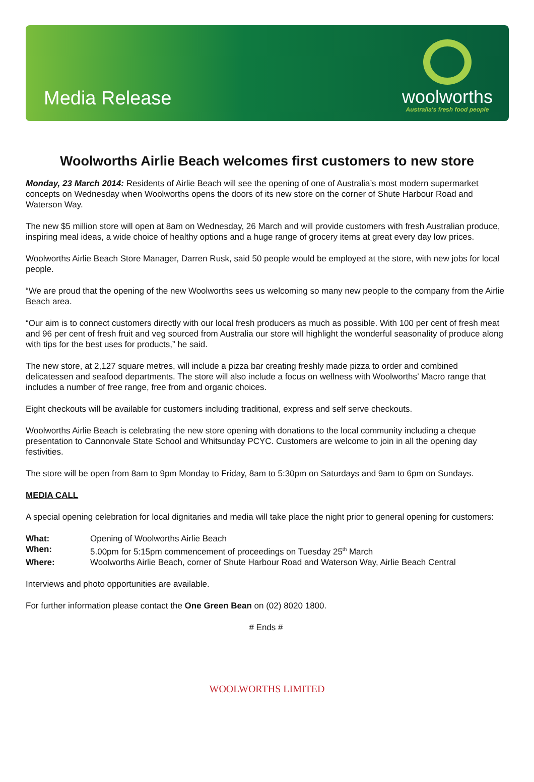Media Release
woolworths
Australia's fresh food people
Woolworths Airlie Beach welcomes first customers to new store
Monday, 23 March 2014: Residents of Airlie Beach will see the opening of one of Australia’s most modern supermarket concepts on Wednesday when Woolworths opens the doors of its new store on the corner of Shute Harbour Road and Waterson Way.
The new $5 million store will open at 8am on Wednesday, 26 March and will provide customers with fresh Australian produce, inspiring meal ideas, a wide choice of healthy options and a huge range of grocery items at great every day low prices.
Woolworths Airlie Beach Store Manager, Darren Rusk, said 50 people would be employed at the store, with new jobs for local people.
“We are proud that the opening of the new Woolworths sees us welcoming so many new people to the company from the Airlie Beach area.
“Our aim is to connect customers directly with our local fresh producers as much as possible. With 100 per cent of fresh meat and 96 per cent of fresh fruit and veg sourced from Australia our store will highlight the wonderful seasonality of produce along with tips for the best uses for products,” he said.
The new store, at 2,127 square metres, will include a pizza bar creating freshly made pizza to order and combined delicatessen and seafood departments. The store will also include a focus on wellness with Woolworths’ Macro range that includes a number of free range, free from and organic choices.
Eight checkouts will be available for customers including traditional, express and self serve checkouts.
Woolworths Airlie Beach is celebrating the new store opening with donations to the local community including a cheque presentation to Cannonvale State School and Whitsunday PCYC. Customers are welcome to join in all the opening day festivities.
The store will be open from 8am to 9pm Monday to Friday, 8am to 5:30pm on Saturdays and 9am to 6pm on Sundays.
MEDIA CALL
A special opening celebration for local dignitaries and media will take place the night prior to general opening for customers:
What: Opening of Woolworths Airlie Beach
When: 5.00pm for 5:15pm commencement of proceedings on Tuesday 25<sup>th</sup> March
Where: Woolworths Airlie Beach, corner of Shute Harbour Road and Waterson Way, Airlie Beach Central
Interviews and photo opportunities are available.
For further information please contact the One Green Bean on (02) 8020 1800.
# Ends #
WOOLWORTHS LIMITED